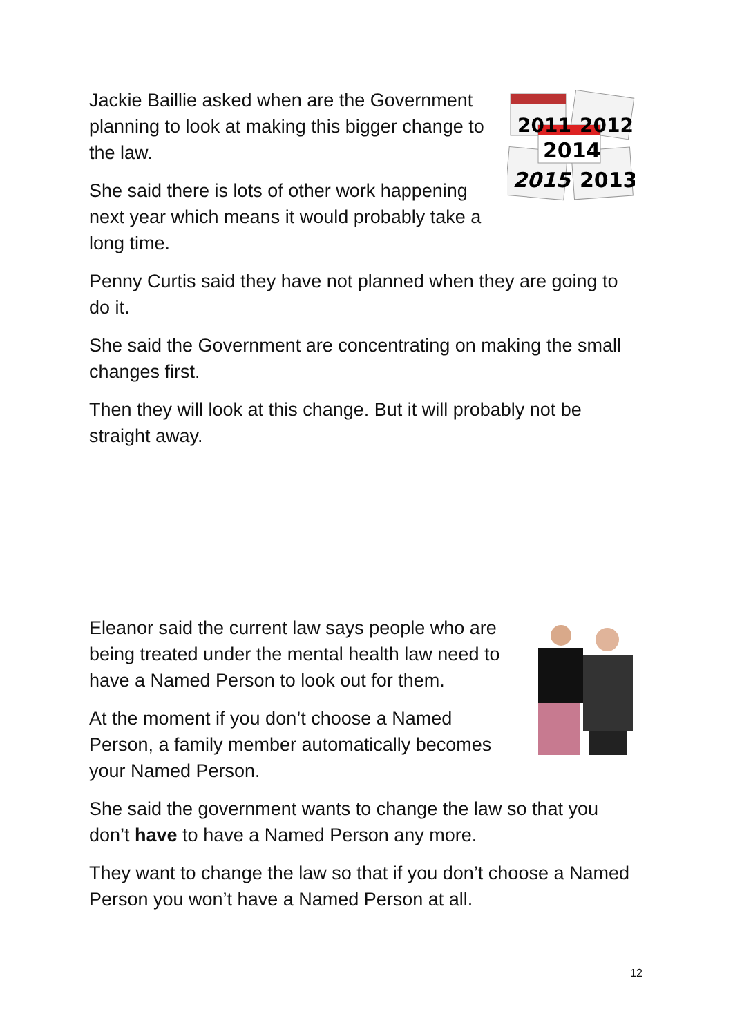2011
2012
2014
2015
2013
Jackie Baillie asked when are the Government planning to look at making this bigger change to the law.
She said there is lots of other work happening next year which means it would probably take a long time.
Penny Curtis said they have not planned when they are going to do it.
She said the Government are concentrating on making the small changes first.
Then they will look at this change. But it will probably not be straight away.
Eleanor said the current law says people who are being treated under the mental health law need to have a Named Person to look out for them.
At the moment if you don’t choose a Named Person, a family member automatically becomes your Named Person.
She said the government wants to change the law so that you don’t have to have a Named Person any more.
They want to change the law so that if you don’t choose a Named Person you won’t have a Named Person at all.
12